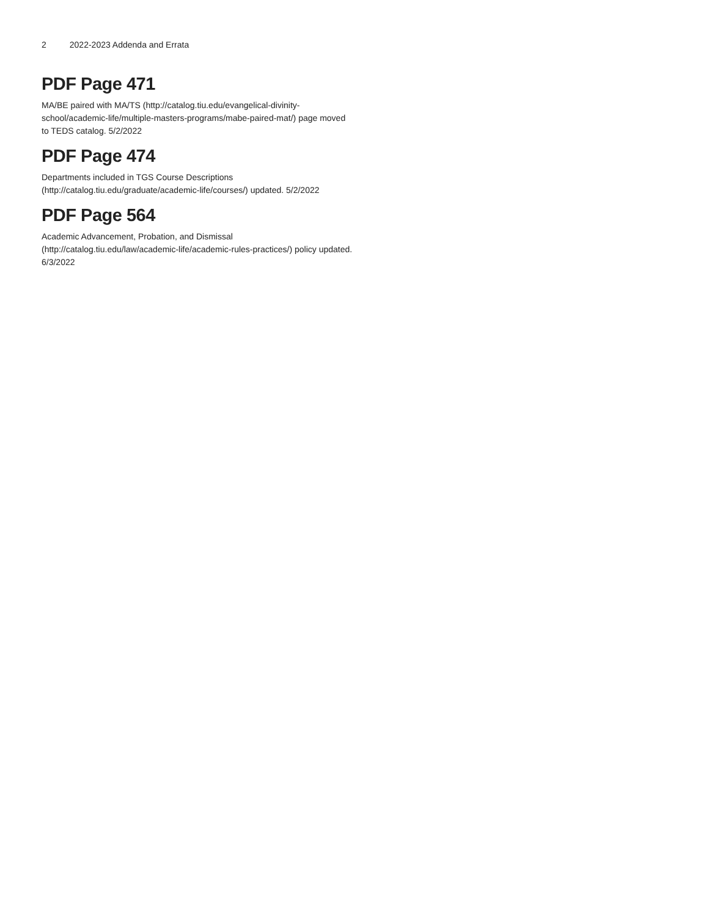2 2022-2023 Addenda and Errata
PDF Page 471
MA/BE paired with MA/TS (http://catalog.tiu.edu/evangelical-divinity-school/academic-life/multiple-masters-programs/mabe-paired-mat/) page moved to TEDS catalog. 5/2/2022
PDF Page 474
Departments included in TGS Course Descriptions (http://catalog.tiu.edu/graduate/academic-life/courses/) updated. 5/2/2022
PDF Page 564
Academic Advancement, Probation, and Dismissal (http://catalog.tiu.edu/law/academic-life/academic-rules-practices/) policy updated. 6/3/2022